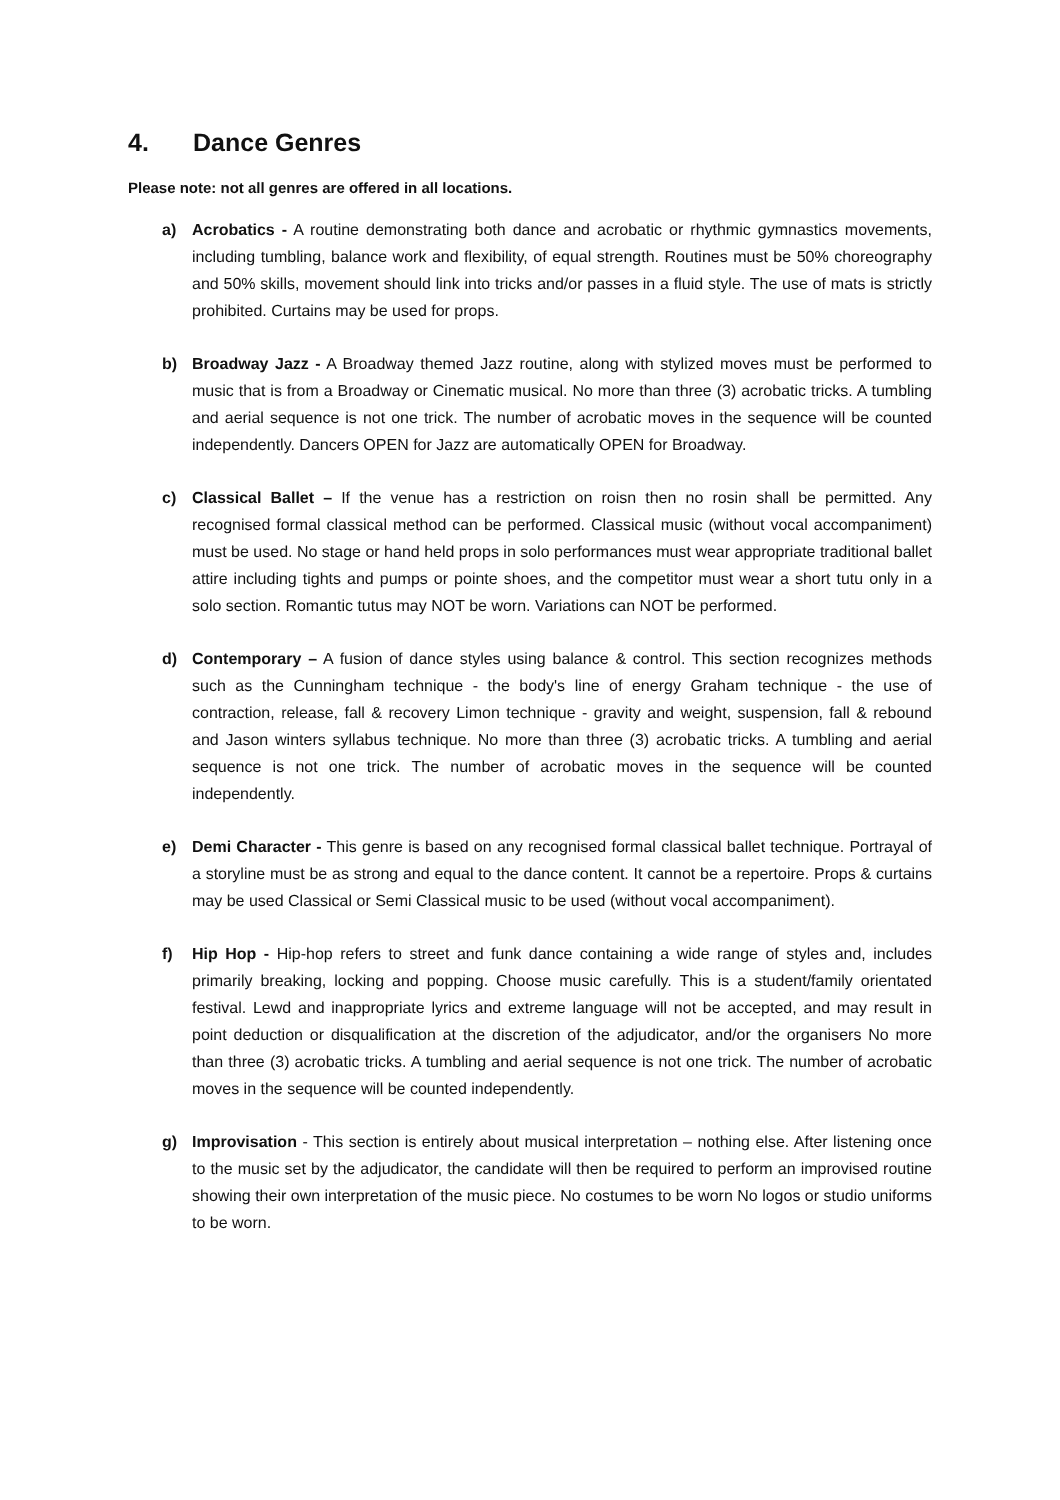4. Dance Genres
Please note: not all genres are offered in all locations.
a) Acrobatics - A routine demonstrating both dance and acrobatic or rhythmic gymnastics movements, including tumbling, balance work and flexibility, of equal strength. Routines must be 50% choreography and 50% skills, movement should link into tricks and/or passes in a fluid style. The use of mats is strictly prohibited. Curtains may be used for props.
b) Broadway Jazz - A Broadway themed Jazz routine, along with stylized moves must be performed to music that is from a Broadway or Cinematic musical. No more than three (3) acrobatic tricks. A tumbling and aerial sequence is not one trick. The number of acrobatic moves in the sequence will be counted independently. Dancers OPEN for Jazz are automatically OPEN for Broadway.
c) Classical Ballet – If the venue has a restriction on roisn then no rosin shall be permitted. Any recognised formal classical method can be performed. Classical music (without vocal accompaniment) must be used. No stage or hand held props in solo performances must wear appropriate traditional ballet attire including tights and pumps or pointe shoes, and the competitor must wear a short tutu only in a solo section. Romantic tutus may NOT be worn. Variations can NOT be performed.
d) Contemporary – A fusion of dance styles using balance & control. This section recognizes methods such as the Cunningham technique - the body's line of energy Graham technique - the use of contraction, release, fall & recovery Limon technique - gravity and weight, suspension, fall & rebound and Jason winters syllabus technique. No more than three (3) acrobatic tricks. A tumbling and aerial sequence is not one trick. The number of acrobatic moves in the sequence will be counted independently.
e) Demi Character - This genre is based on any recognised formal classical ballet technique. Portrayal of a storyline must be as strong and equal to the dance content. It cannot be a repertoire. Props & curtains may be used Classical or Semi Classical music to be used (without vocal accompaniment).
f) Hip Hop - Hip-hop refers to street and funk dance containing a wide range of styles and, includes primarily breaking, locking and popping. Choose music carefully. This is a student/family orientated festival. Lewd and inappropriate lyrics and extreme language will not be accepted, and may result in point deduction or disqualification at the discretion of the adjudicator, and/or the organisers No more than three (3) acrobatic tricks. A tumbling and aerial sequence is not one trick. The number of acrobatic moves in the sequence will be counted independently.
g) Improvisation - This section is entirely about musical interpretation – nothing else. After listening once to the music set by the adjudicator, the candidate will then be required to perform an improvised routine showing their own interpretation of the music piece. No costumes to be worn No logos or studio uniforms to be worn.